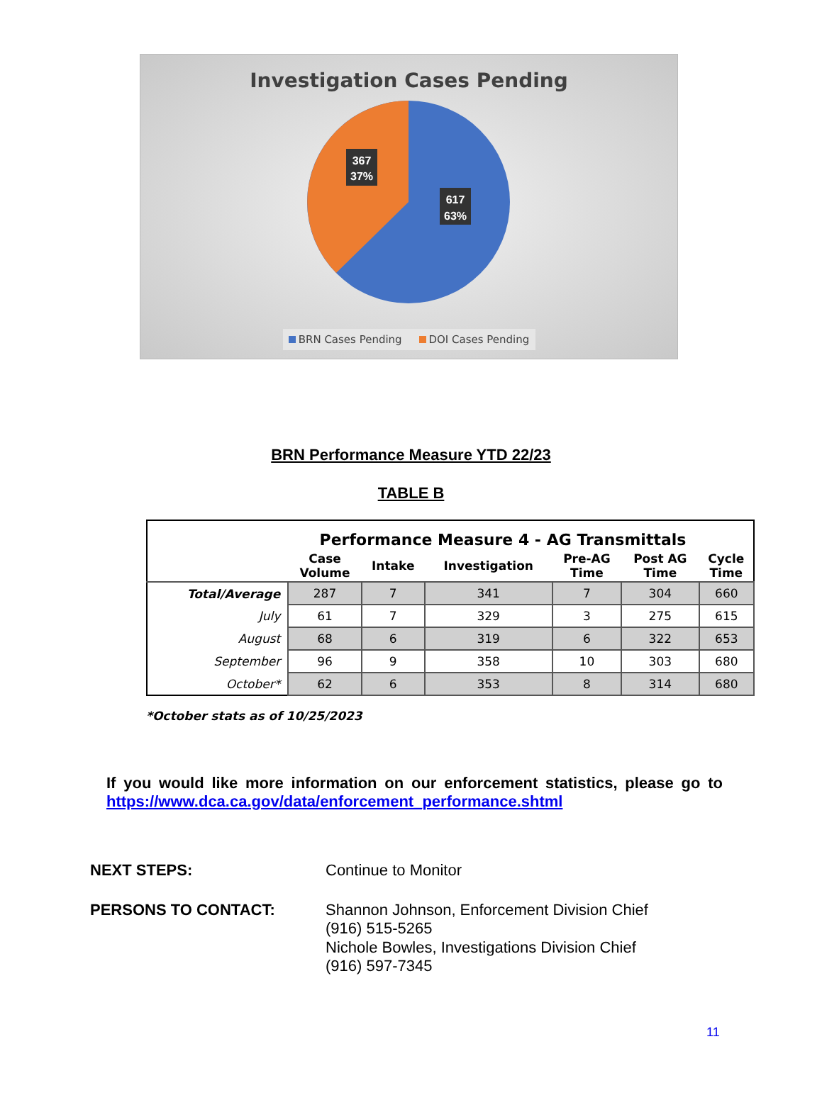Investigation Cases Pending
367
37%
617
63%
BRN Cases Pending DOI Cases Pending
BRN Performance Measure YTD 22/23
TABLE B
| Performance Measure 4 - AG Transmittals | | | | | | |
| --- | --- | --- | --- | --- | --- | --- |
| | Case Volume | Intake | Investigation | Pre-AG Time | Post AG Time | Cycle Time |
| Total/Average | 287 | 7 | 341 | 7 | 304 | 660 |
| July | 61 | 7 | 329 | 3 | 275 | 615 |
| August | 68 | 6 | 319 | 6 | 322 | 653 |
| September | 96 | 9 | 358 | 10 | 303 | 680 |
| October* | 62 | 6 | 353 | 8 | 314 | 680 |
*October stats as of 10/25/2023
If you would like more information on our enforcement statistics, please go to https://www.dca.ca.gov/data/enforcement_performance.shtml
NEXT STEPS: Continue to Monitor
PERSONS TO CONTACT: Shannon Johnson, Enforcement Division Chief
(916) 515-5265
Nichole Bowles, Investigations Division Chief
(916) 597-7345
11